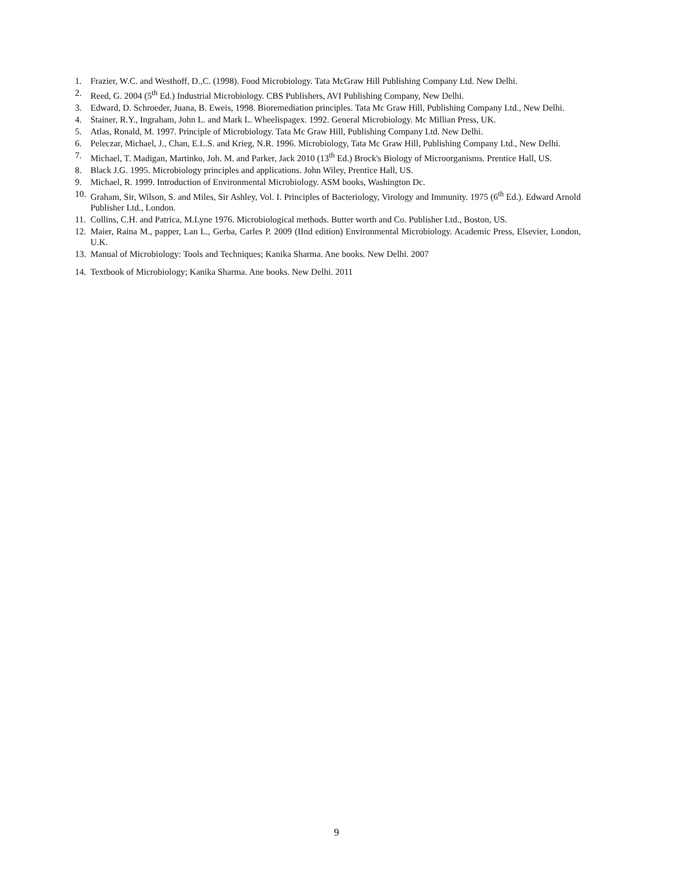1. Frazier, W.C. and Westhoff, D.,C. (1998). Food Microbiology. Tata McGraw Hill Publishing Company Ltd. New Delhi.
2. Reed, G. 2004 (5<sup>th</sup> Ed.) Industrial Microbiology. CBS Publishers, AVI Publishing Company, New Delhi.
3. Edward, D. Schroeder, Juana, B. Eweis, 1998. Bioremediation principles. Tata Mc Graw Hill, Publishing Company Ltd., New Delhi.
4. Stainer, R.Y., Ingraham, John L. and Mark L. Wheelispagex. 1992. General Microbiology. Mc Millian Press, UK.
5. Atlas, Ronald, M. 1997. Principle of Microbiology. Tata Mc Graw Hill, Publishing Company Ltd. New Delhi.
6. Peleczar, Michael, J., Chan, E.L.S. and Krieg, N.R. 1996. Microbiology, Tata Mc Graw Hill, Publishing Company Ltd., New Delhi.
7. Michael, T. Madigan, Martinko, Joh. M. and Parker, Jack 2010 (13<sup>th</sup> Ed.) Brock's Biology of Microorganisms. Prentice Hall, US.
8. Black J.G. 1995. Microbiology principles and applications. John Wiley, Prentice Hall, US.
9. Michael, R. 1999. Introduction of Environmental Microbiology. ASM books, Washington Dc.
10. Graham, Sir, Wilson, S. and Miles, Sir Ashley, Vol. I. Principles of Bacteriology, Virology and Immunity. 1975 (6<sup>th</sup> Ed.). Edward Arnold Publisher Ltd., London.
11. Collins, C.H. and Patrica, M.Lyne 1976. Microbiological methods. Butter worth and Co. Publisher Ltd., Boston, US.
12. Maier, Raina M., papper, Lan L., Gerba, Carles P. 2009 (IInd edition) Environmental Microbiology. Academic Press, Elsevier, London, U.K.
13. Manual of Microbiology: Tools and Techniques; Kanika Sharma. Ane books. New Delhi. 2007
14. Textbook of Microbiology; Kanika Sharma. Ane books. New Delhi. 2011
9